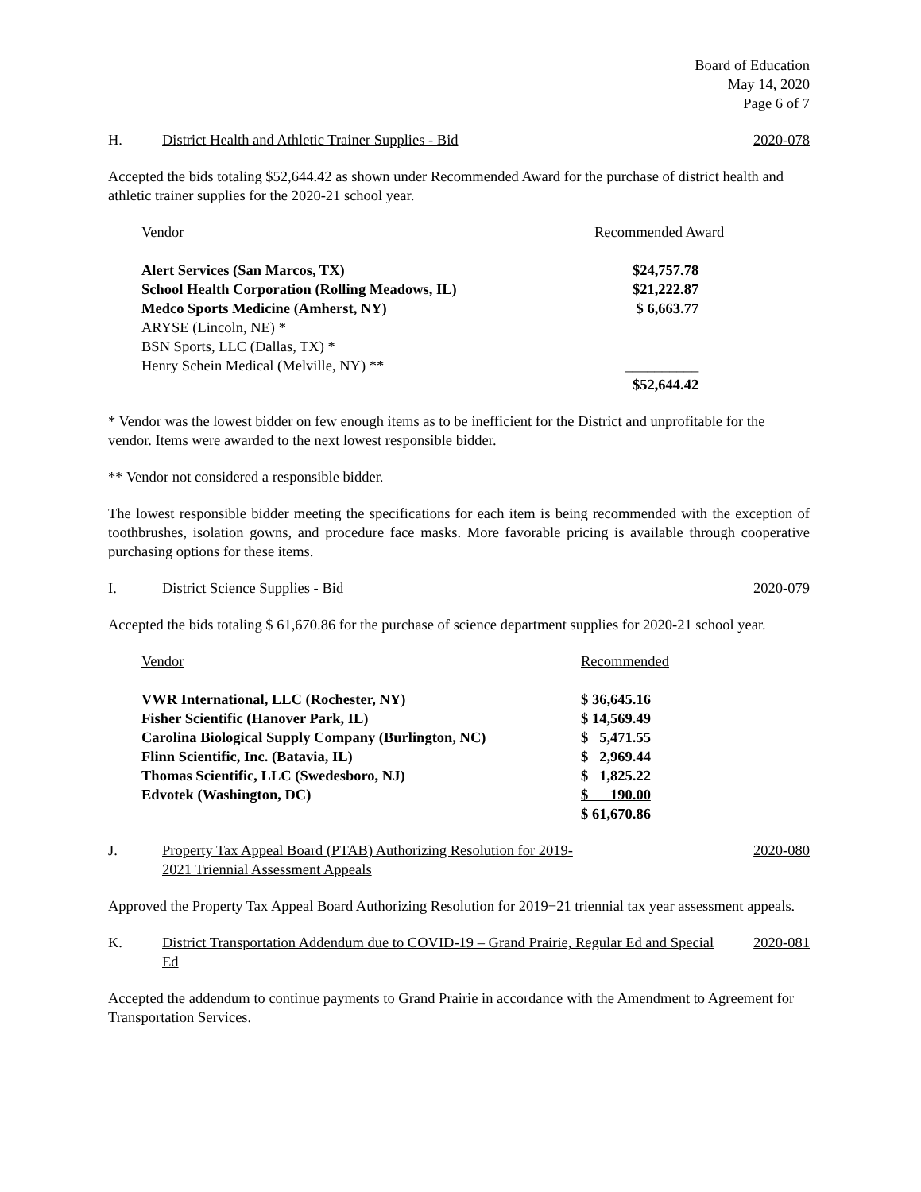Board of Education
May 14, 2020
Page 6 of 7
H. District Health and Athletic Trainer Supplies - Bid 2020-078
Accepted the bids totaling $52,644.42 as shown under Recommended Award for the purchase of district health and athletic trainer supplies for the 2020-21 school year.
| Vendor | Recommended Award |
| --- | --- |
| Alert Services (San Marcos, TX) | $24,757.78 |
| School Health Corporation (Rolling Meadows, IL) | $21,222.87 |
| Medco Sports Medicine (Amherst, NY) | $ 6,663.77 |
| ARYSE (Lincoln, NE) * | |
| BSN Sports, LLC (Dallas, TX) * | |
| Henry Schein Medical (Melville, NY) ** | __________ |
| | $52,644.42 |
* Vendor was the lowest bidder on few enough items as to be inefficient for the District and unprofitable for the vendor. Items were awarded to the next lowest responsible bidder.
** Vendor not considered a responsible bidder.
The lowest responsible bidder meeting the specifications for each item is being recommended with the exception of toothbrushes, isolation gowns, and procedure face masks. More favorable pricing is available through cooperative purchasing options for these items.
I. District Science Supplies - Bid 2020-079
Accepted the bids totaling $ 61,670.86 for the purchase of science department supplies for 2020-21 school year.
| Vendor | Recommended |
| --- | --- |
| VWR International, LLC (Rochester, NY) | $ 36,645.16 |
| Fisher Scientific (Hanover Park, IL) | $ 14,569.49 |
| Carolina Biological Supply Company (Burlington, NC) | $ 5,471.55 |
| Flinn Scientific, Inc. (Batavia, IL) | $ 2,969.44 |
| Thomas Scientific, LLC (Swedesboro, NJ) | $ 1,825.22 |
| Edvotek (Washington, DC) | $ 190.00 |
| | $ 61,670.86 |
J. Property Tax Appeal Board (PTAB) Authorizing Resolution for 2019-2021 Triennial Assessment Appeals 2020-080
Approved the Property Tax Appeal Board Authorizing Resolution for 2019−21 triennial tax year assessment appeals.
K. District Transportation Addendum due to COVID-19 – Grand Prairie, Regular Ed and Special Ed 2020-081
Accepted the addendum to continue payments to Grand Prairie in accordance with the Amendment to Agreement for Transportation Services.